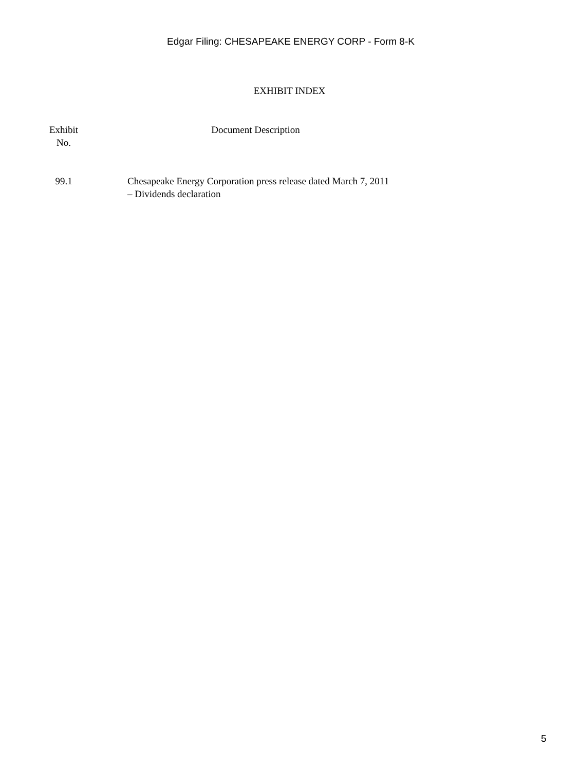Edgar Filing: CHESAPEAKE ENERGY CORP - Form 8-K
EXHIBIT INDEX
| Exhibit No. | Document Description |
| --- | --- |
| 99.1 | Chesapeake Energy Corporation press release dated March 7, 2011 – Dividends declaration |
5